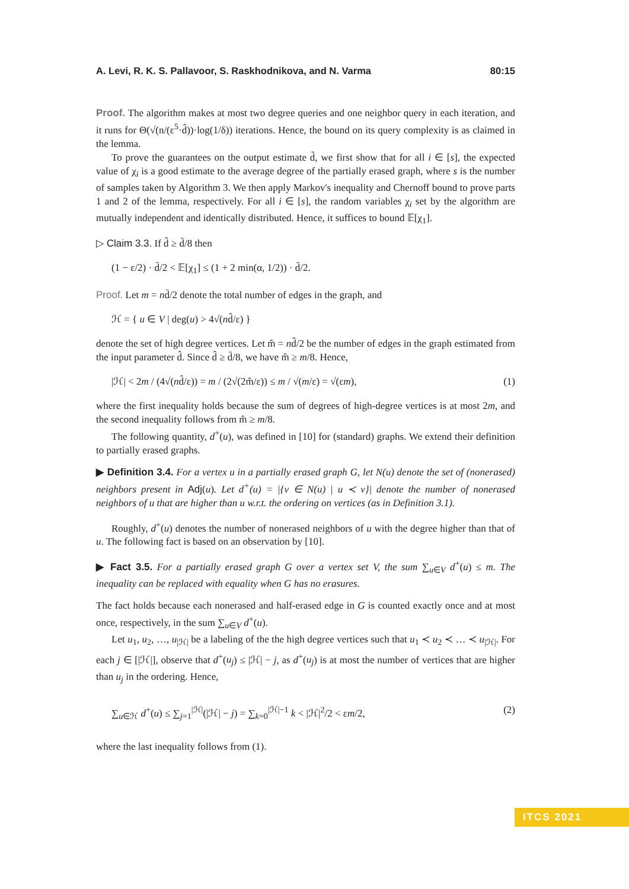A. Levi, R. K. S. Pallavoor, S. Raskhodnikova, and N. Varma 80:15
Proof. The algorithm makes at most two degree queries and one neighbor query in each iteration, and it runs for Θ(√(n/(ε<sup>5</sup>·d̂))·log(1/δ)) iterations. Hence, the bound on its query complexity is as claimed in the lemma.
To prove the guarantees on the output estimate d̃, we first show that for all i ∈ [s], the expected value of χ<sub>i</sub> is a good estimate to the average degree of the partially erased graph, where s is the number of samples taken by Algorithm 3. We then apply Markov's inequality and Chernoff bound to prove parts 1 and 2 of the lemma, respectively. For all i ∈ [s], the random variables χ<sub>i</sub> set by the algorithm are mutually independent and identically distributed. Hence, it suffices to bound 𝔼[χ<sub>1</sub>].
▷ Claim 3.3. If d̂ ≥ d̄/8 then
(1 − ε/2) · d̄/2 < 𝔼[χ<sub>1</sub>] ≤ (1 + 2 min(α, 1/2)) · d̄/2.
Proof. Let m = nd̄/2 denote the total number of edges in the graph, and
ℋ = { u ∈ V | deg(u) > 4√(nd̂/ε) }
denote the set of high degree vertices. Let m̂ = nd̂/2 be the number of edges in the graph estimated from the input parameter d̂. Since d̂ ≥ d̄/8, we have m̂ ≥ m/8. Hence,
|ℋ| < 2m / (4√(nd̂/ε)) = m / (2√(2m̂/ε)) ≤ m / √(m/ε) = √(εm), (1)
where the first inequality holds because the sum of degrees of high-degree vertices is at most 2m, and the second inequality follows from m̂ ≥ m/8.
The following quantity, d<sup>+</sup>(u), was defined in [10] for (standard) graphs. We extend their definition to partially erased graphs.
▶ Definition 3.4. For a vertex u in a partially erased graph G, let N(u) denote the set of (nonerased) neighbors present in Adj(u). Let d<sup>+</sup>(u) = |{v ∈ N(u) | u ≺ v}| denote the number of nonerased neighbors of u that are higher than u w.r.t. the ordering on vertices (as in Definition 3.1).
Roughly, d<sup>+</sup>(u) denotes the number of nonerased neighbors of u with the degree higher than that of u. The following fact is based on an observation by [10].
▶ Fact 3.5. For a partially erased graph G over a vertex set V, the sum ∑<sub>u∈V</sub> d<sup>+</sup>(u) ≤ m. The inequality can be replaced with equality when G has no erasures.
The fact holds because each nonerased and half-erased edge in G is counted exactly once and at most once, respectively, in the sum ∑<sub>u∈V</sub> d<sup>+</sup>(u).
Let u<sub>1</sub>, u<sub>2</sub>, …, u<sub>|ℋ|</sub> be a labeling of the the high degree vertices such that u<sub>1</sub> ≺ u<sub>2</sub> ≺ … ≺ u<sub>|ℋ|</sub>. For each j ∈ [|ℋ|], observe that d<sup>+</sup>(u<sub>j</sub>) ≤ |ℋ| − j, as d<sup>+</sup>(u<sub>j</sub>) is at most the number of vertices that are higher than u<sub>j</sub> in the ordering. Hence,
∑<sub>u∈ℋ</sub> d<sup>+</sup>(u) ≤ ∑<sub>j=1</sub><sup>|ℋ|</sup>(|ℋ| − j) = ∑<sub>k=0</sub><sup>|ℋ|−1</sup> k < |ℋ|<sup>2</sup>/2 < εm/2, (2)
where the last inequality follows from (1).
ITCS 2021